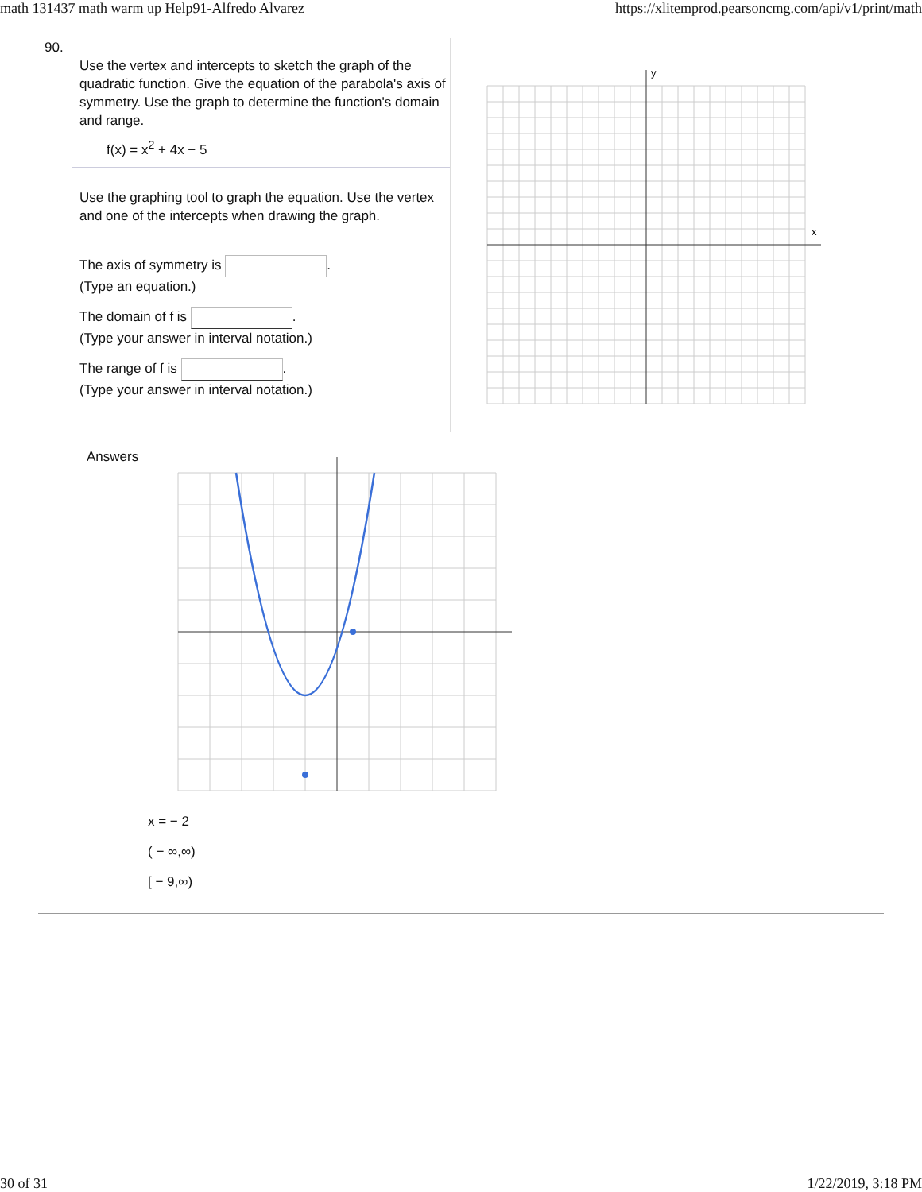math 131437 math warm up Help91-Alfredo Alvarez https://xlitemprod.pearsoncmg.com/api/v1/print/math
90.
Use the vertex and intercepts to sketch the graph of the quadratic function. Give the equation of the parabola's axis of symmetry. Use the graph to determine the function's domain and range.
f(x) = x<sup>2</sup> + 4x − 5
Use the graphing tool to graph the equation. Use the vertex and one of the intercepts when drawing the graph.
The axis of symmetry is .
(Type an equation.)
The domain of f is .
(Type your answer in interval notation.)
The range of f is .
(Type your answer in interval notation.)
x
y
Answers
x = − 2
( − ∞,∞)
[ − 9,∞)
30 of 31 1/22/2019, 3:18 PM